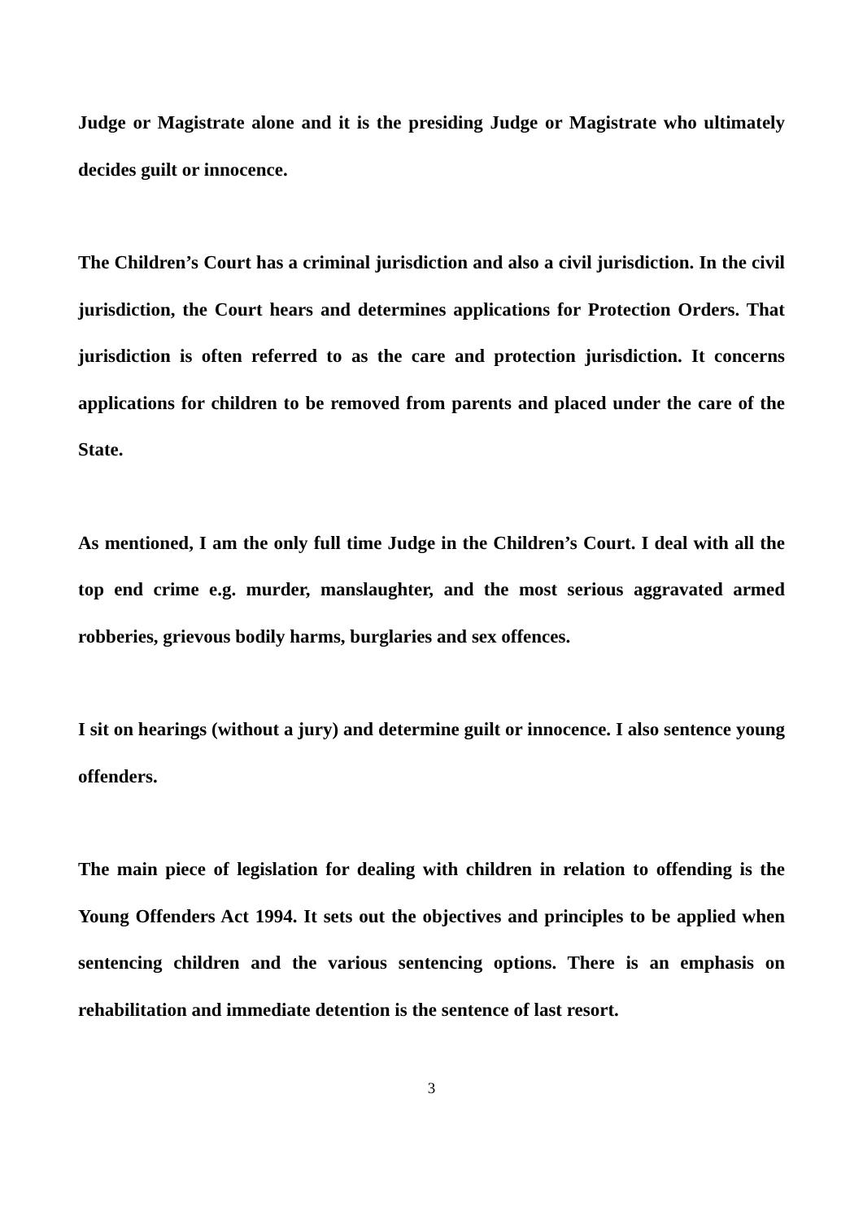Judge or Magistrate alone and it is the presiding Judge or Magistrate who ultimately decides guilt or innocence.
The Children’s Court has a criminal jurisdiction and also a civil jurisdiction. In the civil jurisdiction, the Court hears and determines applications for Protection Orders. That jurisdiction is often referred to as the care and protection jurisdiction. It concerns applications for children to be removed from parents and placed under the care of the State.
As mentioned, I am the only full time Judge in the Children’s Court. I deal with all the top end crime e.g. murder, manslaughter, and the most serious aggravated armed robberies, grievous bodily harms, burglaries and sex offences.
I sit on hearings (without a jury) and determine guilt or innocence. I also sentence young offenders.
The main piece of legislation for dealing with children in relation to offending is the Young Offenders Act 1994. It sets out the objectives and principles to be applied when sentencing children and the various sentencing options. There is an emphasis on rehabilitation and immediate detention is the sentence of last resort.
3